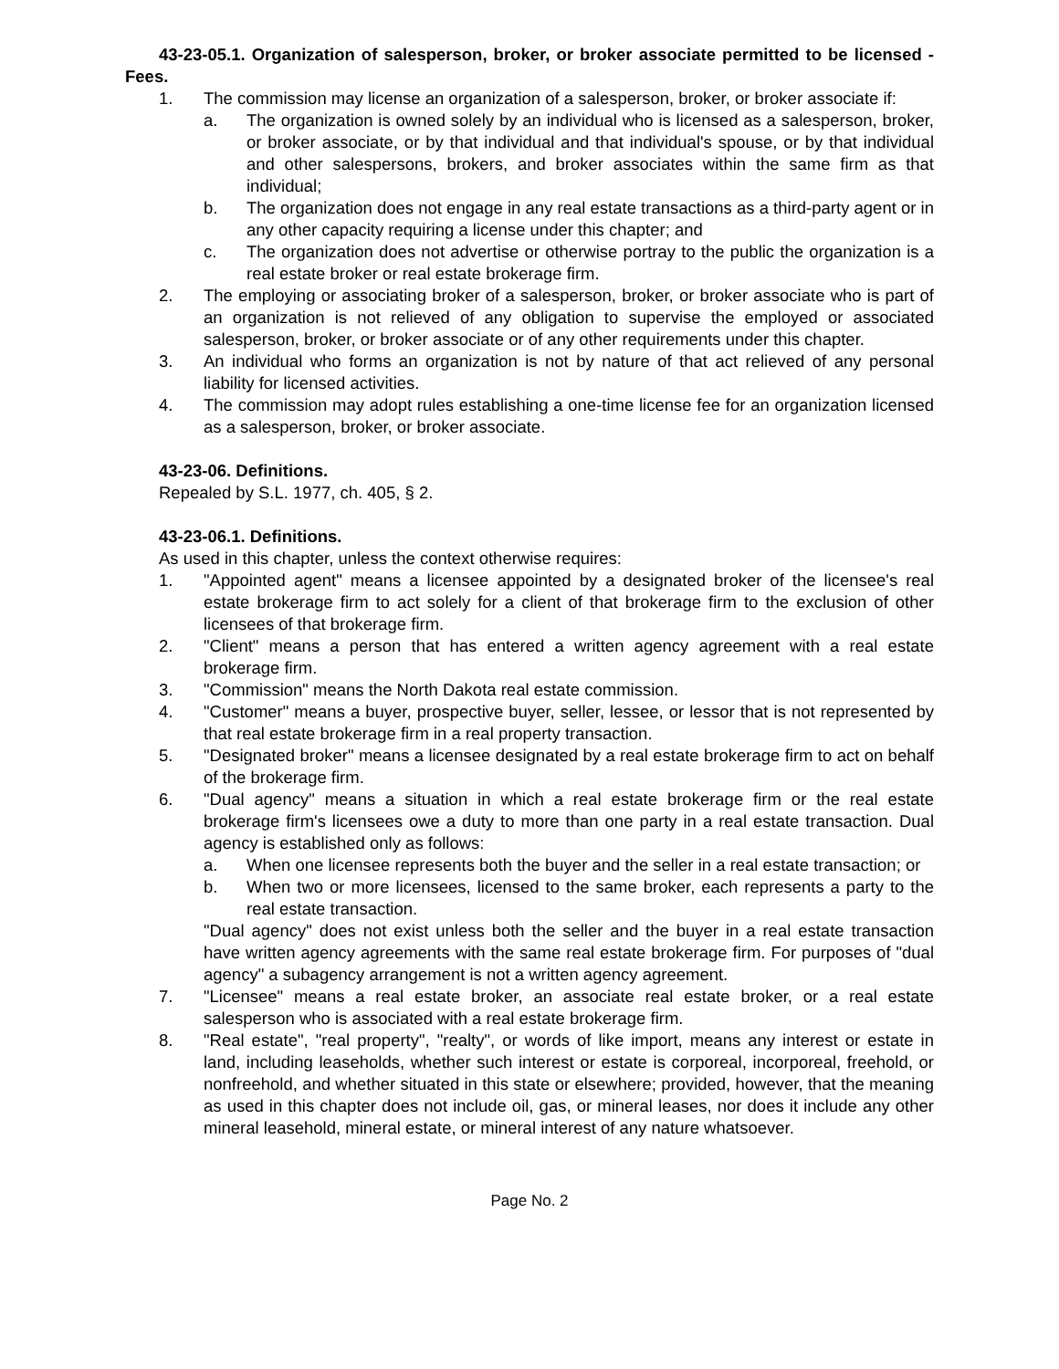43-23-05.1. Organization of salesperson, broker, or broker associate permitted to be licensed - Fees.
1. The commission may license an organization of a salesperson, broker, or broker associate if:
a. The organization is owned solely by an individual who is licensed as a salesperson, broker, or broker associate, or by that individual and that individual's spouse, or by that individual and other salespersons, brokers, and broker associates within the same firm as that individual;
b. The organization does not engage in any real estate transactions as a third-party agent or in any other capacity requiring a license under this chapter; and
c. The organization does not advertise or otherwise portray to the public the organization is a real estate broker or real estate brokerage firm.
2. The employing or associating broker of a salesperson, broker, or broker associate who is part of an organization is not relieved of any obligation to supervise the employed or associated salesperson, broker, or broker associate or of any other requirements under this chapter.
3. An individual who forms an organization is not by nature of that act relieved of any personal liability for licensed activities.
4. The commission may adopt rules establishing a one-time license fee for an organization licensed as a salesperson, broker, or broker associate.
43-23-06. Definitions.
Repealed by S.L. 1977, ch. 405, § 2.
43-23-06.1. Definitions.
As used in this chapter, unless the context otherwise requires:
1. "Appointed agent" means a licensee appointed by a designated broker of the licensee's real estate brokerage firm to act solely for a client of that brokerage firm to the exclusion of other licensees of that brokerage firm.
2. "Client" means a person that has entered a written agency agreement with a real estate brokerage firm.
3. "Commission" means the North Dakota real estate commission.
4. "Customer" means a buyer, prospective buyer, seller, lessee, or lessor that is not represented by that real estate brokerage firm in a real property transaction.
5. "Designated broker" means a licensee designated by a real estate brokerage firm to act on behalf of the brokerage firm.
6. "Dual agency" means a situation in which a real estate brokerage firm or the real estate brokerage firm's licensees owe a duty to more than one party in a real estate transaction. Dual agency is established only as follows:
a. When one licensee represents both the buyer and the seller in a real estate transaction; or
b. When two or more licensees, licensed to the same broker, each represents a party to the real estate transaction.
"Dual agency" does not exist unless both the seller and the buyer in a real estate transaction have written agency agreements with the same real estate brokerage firm. For purposes of "dual agency" a subagency arrangement is not a written agency agreement.
7. "Licensee" means a real estate broker, an associate real estate broker, or a real estate salesperson who is associated with a real estate brokerage firm.
8. "Real estate", "real property", "realty", or words of like import, means any interest or estate in land, including leaseholds, whether such interest or estate is corporeal, incorporeal, freehold, or nonfreehold, and whether situated in this state or elsewhere; provided, however, that the meaning as used in this chapter does not include oil, gas, or mineral leases, nor does it include any other mineral leasehold, mineral estate, or mineral interest of any nature whatsoever.
Page No. 2